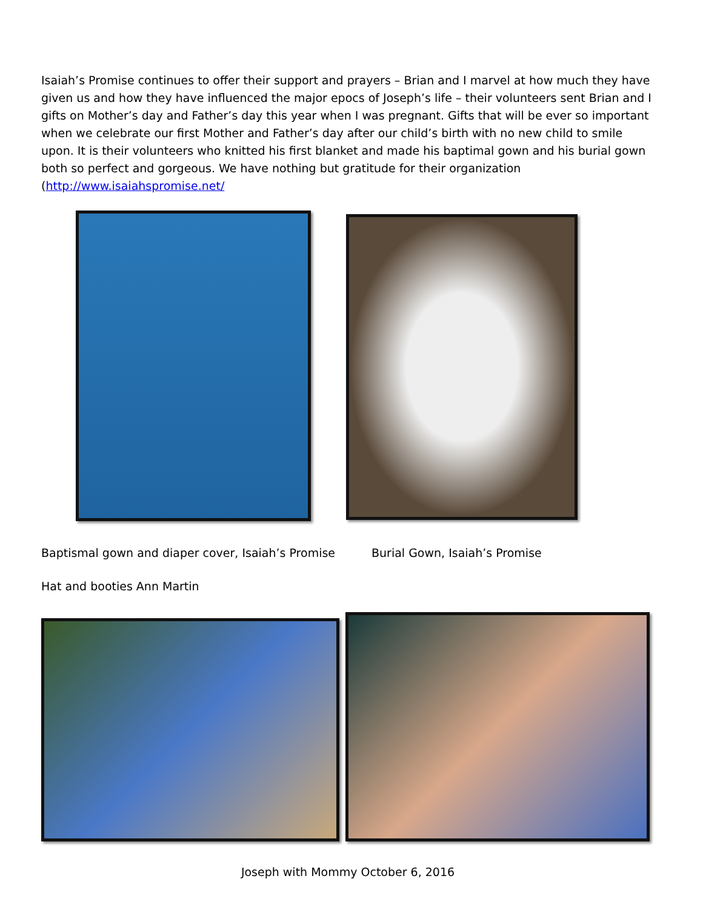Isaiah’s Promise continues to offer their support and prayers – Brian and I marvel at how much they have given us and how they have influenced the major epocs of Joseph’s life – their volunteers sent Brian and I gifts on Mother’s day and Father’s day this year when I was pregnant. Gifts that will be ever so important when we celebrate our first Mother and Father’s day after our child’s birth with no new child to smile upon. It is their volunteers who knitted his first blanket and made his baptimal gown and his burial gown both so perfect and gorgeous. We have nothing but gratitude for their organization (http://www.isaiahspromise.net/
Baptismal gown and diaper cover, Isaiah’s Promise
Burial Gown, Isaiah’s Promise
Hat and booties Ann Martin
Joseph with Mommy October 6, 2016